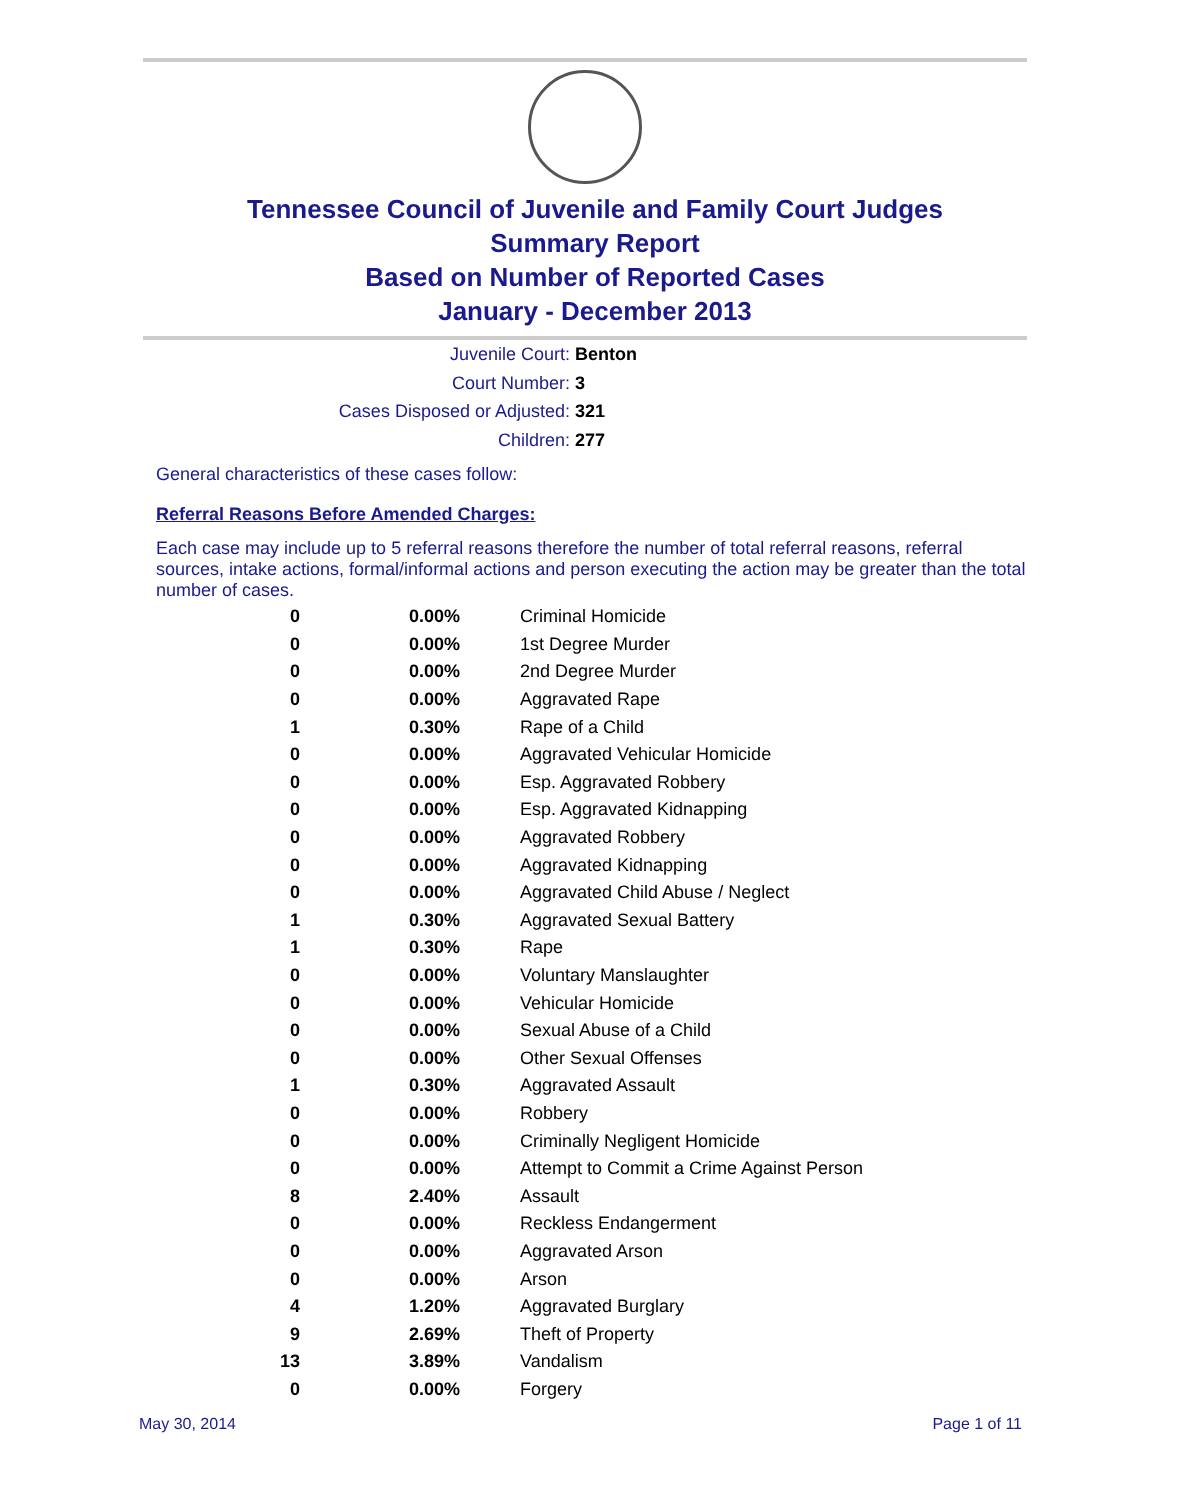Tennessee Council of Juvenile and Family Court Judges
Summary Report
Based on Number of Reported Cases
January - December 2013
Juvenile Court: Benton
Court Number: 3
Cases Disposed or Adjusted: 321
Children: 277
General characteristics of these cases follow:
Referral Reasons Before Amended Charges:
Each case may include up to 5 referral reasons therefore the number of total referral reasons, referral sources, intake actions, formal/informal actions and person executing the action may be greater than the total number of cases.
| 0 | 0.00% | Criminal Homicide |
| 0 | 0.00% | 1st Degree Murder |
| 0 | 0.00% | 2nd Degree Murder |
| 0 | 0.00% | Aggravated Rape |
| 1 | 0.30% | Rape of a Child |
| 0 | 0.00% | Aggravated Vehicular Homicide |
| 0 | 0.00% | Esp. Aggravated Robbery |
| 0 | 0.00% | Esp. Aggravated Kidnapping |
| 0 | 0.00% | Aggravated Robbery |
| 0 | 0.00% | Aggravated Kidnapping |
| 0 | 0.00% | Aggravated Child Abuse / Neglect |
| 1 | 0.30% | Aggravated Sexual Battery |
| 1 | 0.30% | Rape |
| 0 | 0.00% | Voluntary Manslaughter |
| 0 | 0.00% | Vehicular Homicide |
| 0 | 0.00% | Sexual Abuse of a Child |
| 0 | 0.00% | Other Sexual Offenses |
| 1 | 0.30% | Aggravated Assault |
| 0 | 0.00% | Robbery |
| 0 | 0.00% | Criminally Negligent Homicide |
| 0 | 0.00% | Attempt to Commit a Crime Against Person |
| 8 | 2.40% | Assault |
| 0 | 0.00% | Reckless Endangerment |
| 0 | 0.00% | Aggravated Arson |
| 0 | 0.00% | Arson |
| 4 | 1.20% | Aggravated Burglary |
| 9 | 2.69% | Theft of Property |
| 13 | 3.89% | Vandalism |
| 0 | 0.00% | Forgery |
May 30, 2014 Page 1 of 11